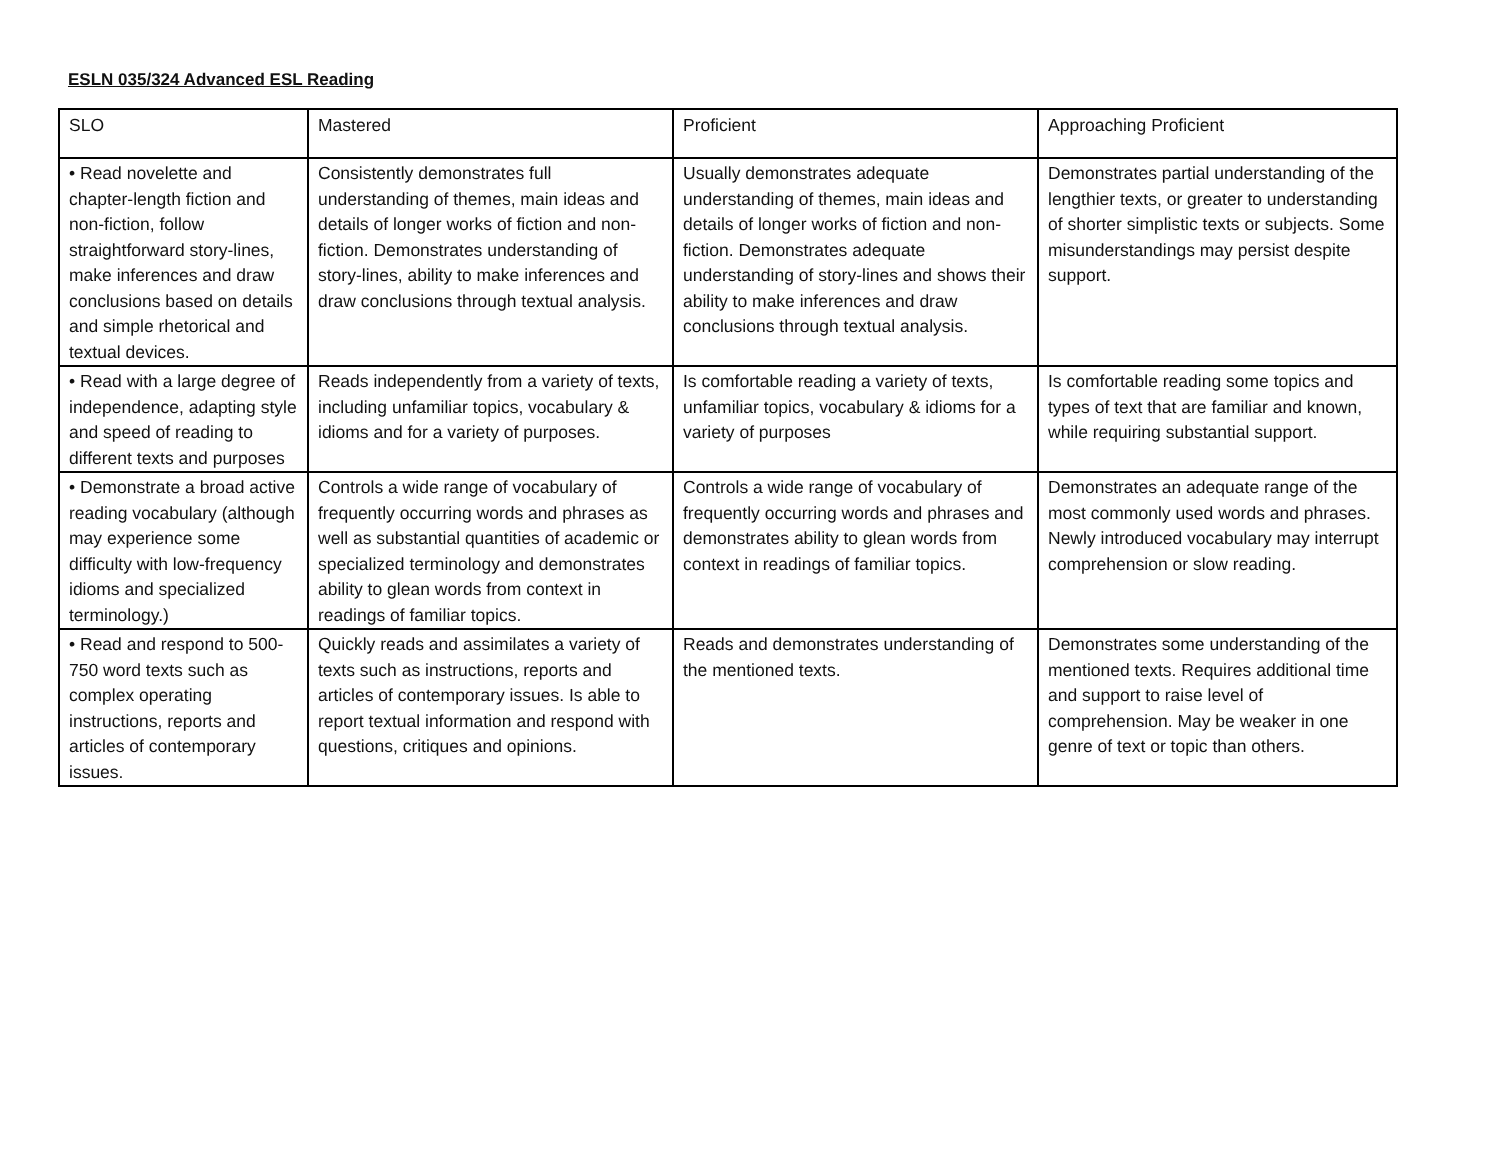ESLN 035/324 Advanced ESL Reading
| SLO | Mastered | Proficient | Approaching Proficient |
| --- | --- | --- | --- |
| • Read novelette and chapter-length fiction and non-fiction, follow straightforward story-lines, make inferences and draw conclusions based on details and simple rhetorical and textual devices. | Consistently demonstrates full understanding of themes, main ideas and details of longer works of fiction and non-fiction. Demonstrates understanding of story-lines, ability to make inferences and draw conclusions through textual analysis. | Usually demonstrates adequate understanding of themes, main ideas and details of longer works of fiction and non-fiction. Demonstrates adequate understanding of story-lines and shows their ability to make inferences and draw conclusions through textual analysis. | Demonstrates partial understanding of the lengthier texts, or greater to understanding of shorter simplistic texts or subjects. Some misunderstandings may persist despite support. |
| • Read with a large degree of independence, adapting style and speed of reading to different texts and purposes | Reads independently from a variety of texts, including unfamiliar topics, vocabulary & idioms and for a variety of purposes. | Is comfortable reading a variety of texts, unfamiliar topics, vocabulary & idioms for a variety of purposes | Is comfortable reading some topics and types of text that are familiar and known, while requiring substantial support. |
| • Demonstrate a broad active reading vocabulary (although may experience some difficulty with low-frequency idioms and specialized terminology.) | Controls a wide range of vocabulary of frequently occurring words and phrases as well as substantial quantities of academic or specialized terminology and demonstrates ability to glean words from context in readings of familiar topics. | Controls a wide range of vocabulary of frequently occurring words and phrases and demonstrates ability to glean words from context in readings of familiar topics. | Demonstrates an adequate range of the most commonly used words and phrases. Newly introduced vocabulary may interrupt comprehension or slow reading. |
| • Read and respond to 500-750 word texts such as complex operating instructions, reports and articles of contemporary issues. | Quickly reads and assimilates a variety of texts such as instructions, reports and articles of contemporary issues. Is able to report textual information and respond with questions, critiques and opinions. | Reads and demonstrates understanding of the mentioned texts. | Demonstrates some understanding of the mentioned texts. Requires additional time and support to raise level of comprehension. May be weaker in one genre of text or topic than others. |